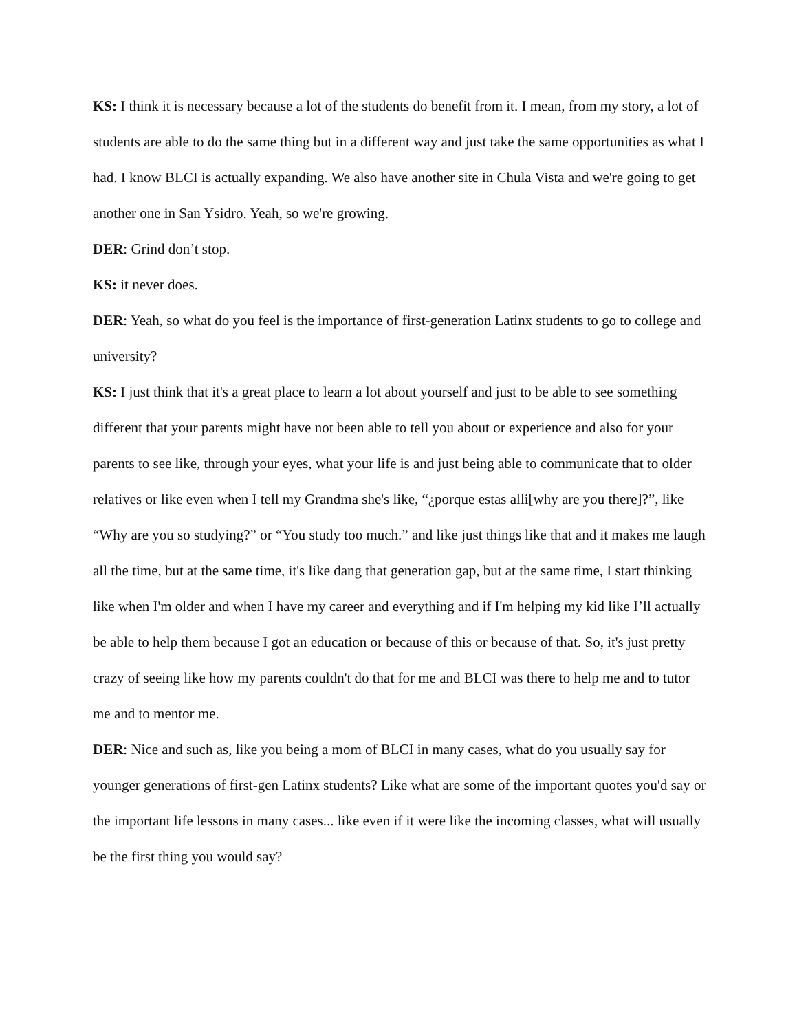KS: I think it is necessary because a lot of the students do benefit from it. I mean, from my story, a lot of students are able to do the same thing but in a different way and just take the same opportunities as what I had. I know BLCI is actually expanding. We also have another site in Chula Vista and we're going to get another one in San Ysidro. Yeah, so we're growing.
DER: Grind don’t stop.
KS: it never does.
DER: Yeah, so what do you feel is the importance of first-generation Latinx students to go to college and university?
KS: I just think that it's a great place to learn a lot about yourself and just to be able to see something different that your parents might have not been able to tell you about or experience and also for your parents to see like, through your eyes, what your life is and just being able to communicate that to older relatives or like even when I tell my Grandma she's like, “¿porque estas alli[why are you there]?”, like “Why are you so studying?” or “You study too much.” and like just things like that and it makes me laugh all the time, but at the same time, it's like dang that generation gap, but at the same time, I start thinking like when I'm older and when I have my career and everything and if I'm helping my kid like I’ll actually be able to help them because I got an education or because of this or because of that. So, it's just pretty crazy of seeing like how my parents couldn't do that for me and BLCI was there to help me and to tutor me and to mentor me.
DER: Nice and such as, like you being a mom of BLCI in many cases, what do you usually say for younger generations of first-gen Latinx students? Like what are some of the important quotes you'd say or the important life lessons in many cases... like even if it were like the incoming classes, what will usually be the first thing you would say?